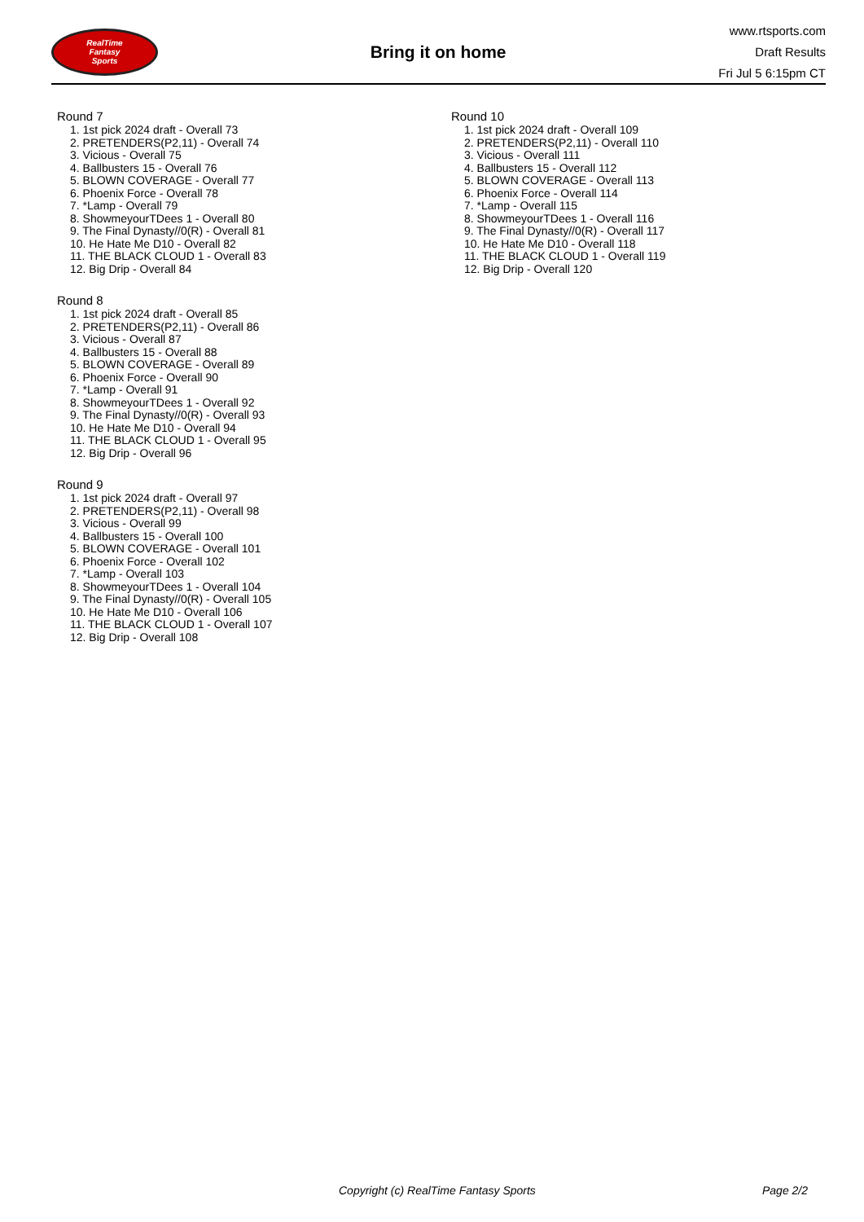RealTime
Fantasy
Sports
Bring it on home
www.rtsports.com
Draft Results
Fri Jul 5 6:15pm CT
Round 7
1. 1st pick 2024 draft - Overall 73
2. PRETENDERS(P2,11) - Overall 74
3. Vicious - Overall 75
4. Ballbusters 15 - Overall 76
5. BLOWN COVERAGE - Overall 77
6. Phoenix Force - Overall 78
7. *Lamp - Overall 79
8. ShowmeyourTDees 1 - Overall 80
9. The Final Dynasty//0(R) - Overall 81
10. He Hate Me D10 - Overall 82
11. THE BLACK CLOUD 1 - Overall 83
12. Big Drip - Overall 84
Round 8
1. 1st pick 2024 draft - Overall 85
2. PRETENDERS(P2,11) - Overall 86
3. Vicious - Overall 87
4. Ballbusters 15 - Overall 88
5. BLOWN COVERAGE - Overall 89
6. Phoenix Force - Overall 90
7. *Lamp - Overall 91
8. ShowmeyourTDees 1 - Overall 92
9. The Final Dynasty//0(R) - Overall 93
10. He Hate Me D10 - Overall 94
11. THE BLACK CLOUD 1 - Overall 95
12. Big Drip - Overall 96
Round 9
1. 1st pick 2024 draft - Overall 97
2. PRETENDERS(P2,11) - Overall 98
3. Vicious - Overall 99
4. Ballbusters 15 - Overall 100
5. BLOWN COVERAGE - Overall 101
6. Phoenix Force - Overall 102
7. *Lamp - Overall 103
8. ShowmeyourTDees 1 - Overall 104
9. The Final Dynasty//0(R) - Overall 105
10. He Hate Me D10 - Overall 106
11. THE BLACK CLOUD 1 - Overall 107
12. Big Drip - Overall 108
Round 10
1. 1st pick 2024 draft - Overall 109
2. PRETENDERS(P2,11) - Overall 110
3. Vicious - Overall 111
4. Ballbusters 15 - Overall 112
5. BLOWN COVERAGE - Overall 113
6. Phoenix Force - Overall 114
7. *Lamp - Overall 115
8. ShowmeyourTDees 1 - Overall 116
9. The Final Dynasty//0(R) - Overall 117
10. He Hate Me D10 - Overall 118
11. THE BLACK CLOUD 1 - Overall 119
12. Big Drip - Overall 120
Copyright (c) RealTime Fantasy Sports Page 2/2